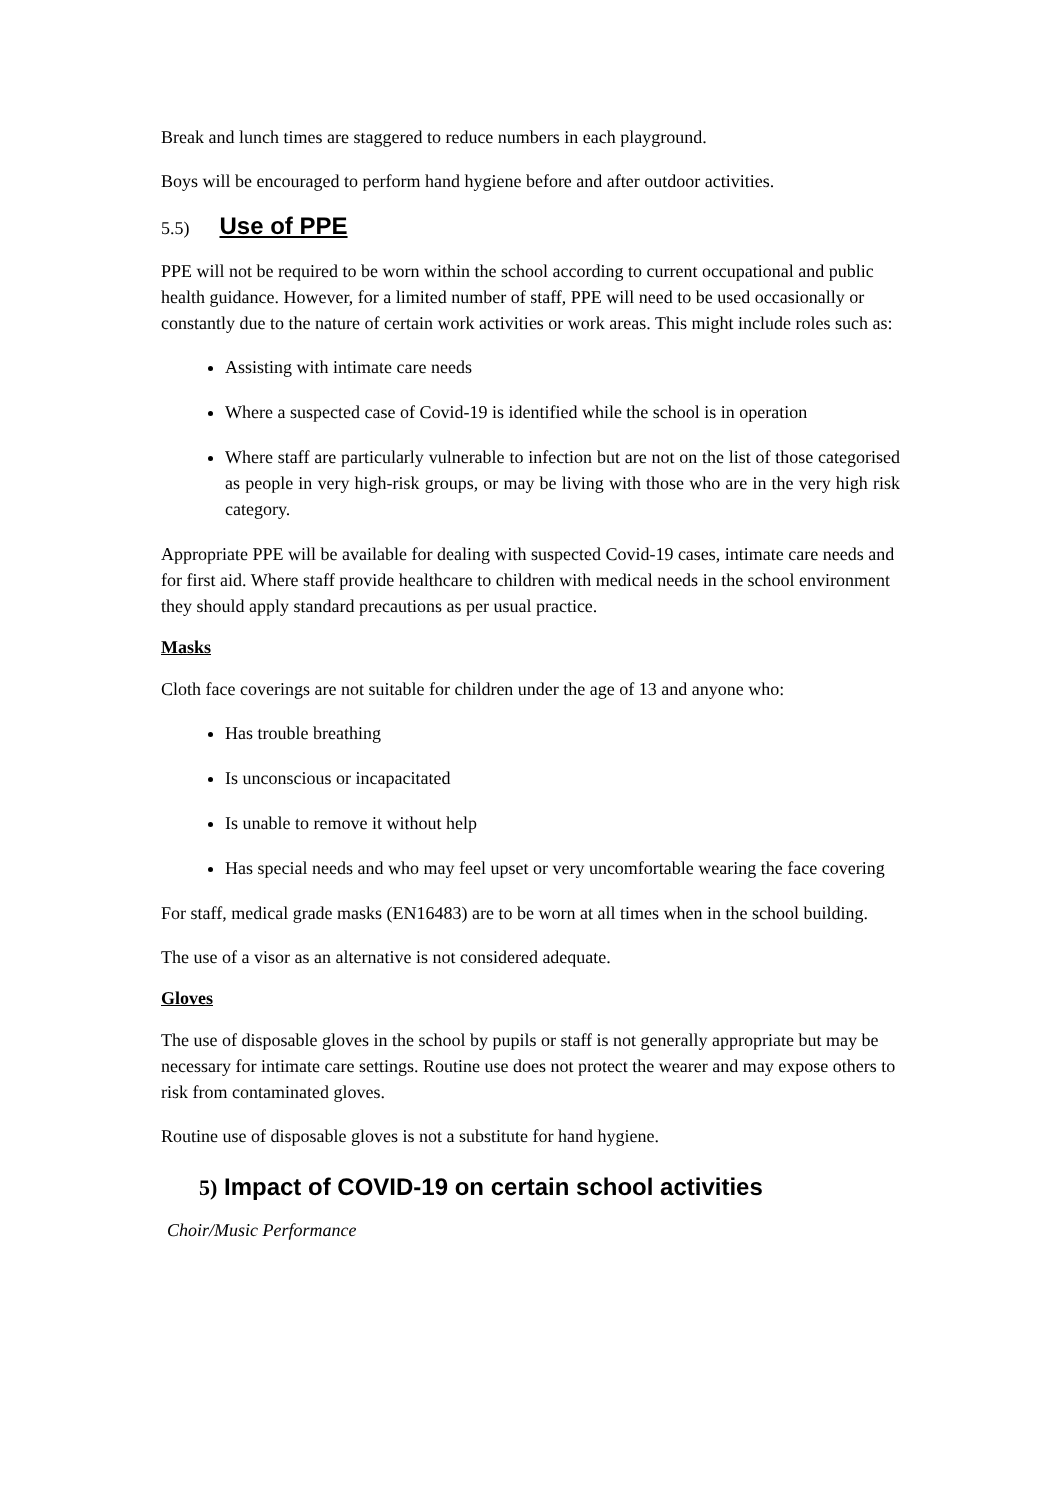Break and lunch times are staggered to reduce numbers in each playground.
Boys will be encouraged to perform hand hygiene before and after outdoor activities.
5.5) Use of PPE
PPE will not be required to be worn within the school according to current occupational and public health guidance. However, for a limited number of staff, PPE will need to be used occasionally or constantly due to the nature of certain work activities or work areas. This might include roles such as:
Assisting with intimate care needs
Where a suspected case of Covid-19 is identified while the school is in operation
Where staff are particularly vulnerable to infection but are not on the list of those categorised as people in very high-risk groups, or may be living with those who are in the very high risk category.
Appropriate PPE will be available for dealing with suspected Covid-19 cases, intimate care needs and for first aid. Where staff provide healthcare to children with medical needs in the school environment they should apply standard precautions as per usual practice.
Masks
Cloth face coverings are not suitable for children under the age of 13 and anyone who:
Has trouble breathing
Is unconscious or incapacitated
Is unable to remove it without help
Has special needs and who may feel upset or very uncomfortable wearing the face covering
For staff, medical grade masks (EN16483) are to be worn at all times when in the school building.
The use of a visor as an alternative is not considered adequate.
Gloves
The use of disposable gloves in the school by pupils or staff is not generally appropriate but may be necessary for intimate care settings. Routine use does not protect the wearer and may expose others to risk from contaminated gloves.
Routine use of disposable gloves is not a substitute for hand hygiene.
5) Impact of COVID-19 on certain school activities
Choir/Music Performance